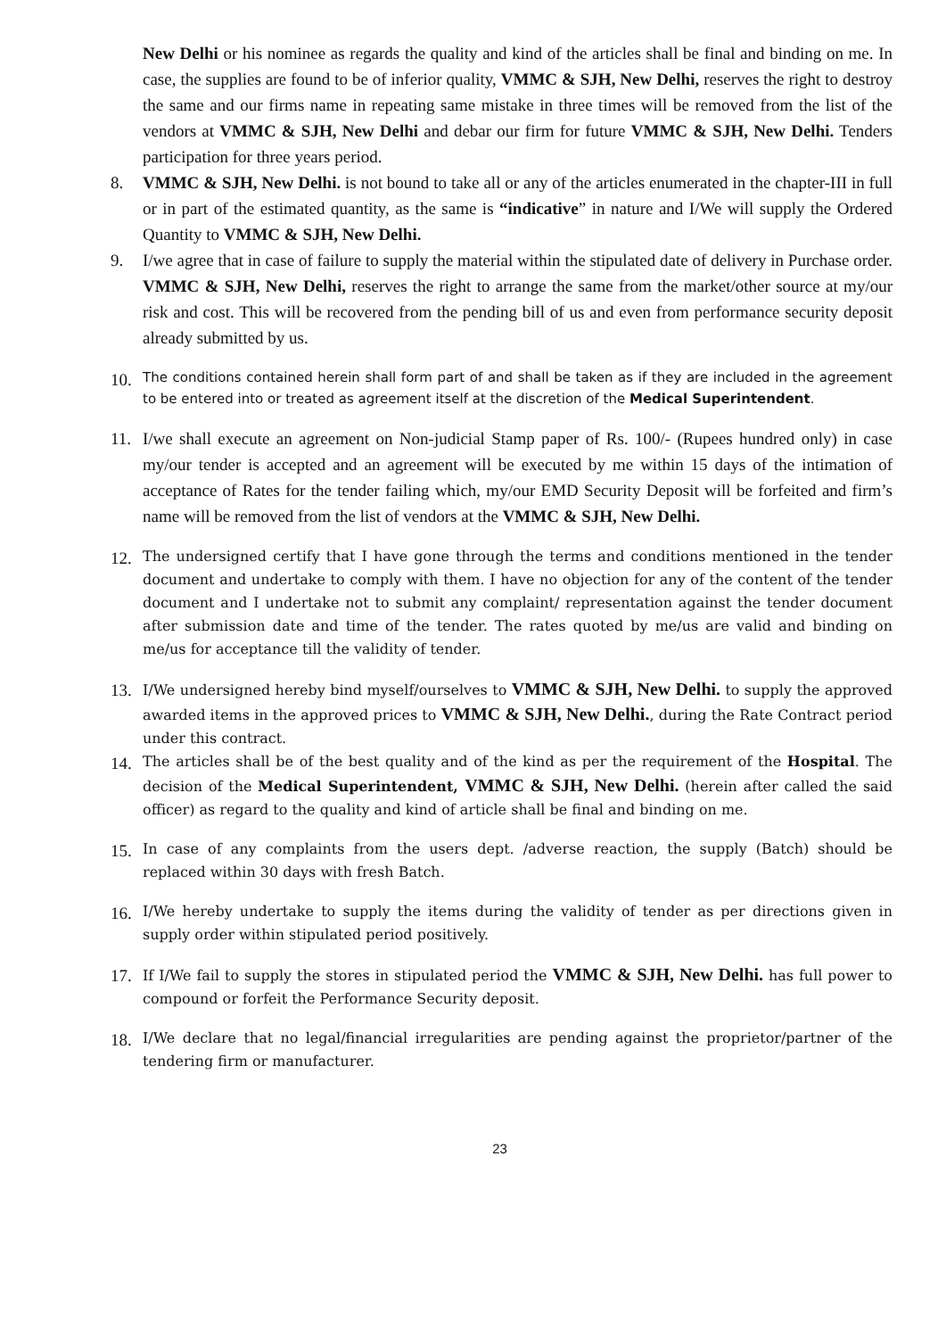New Delhi or his nominee as regards the quality and kind of the articles shall be final and binding on me. In case, the supplies are found to be of inferior quality, VMMC & SJH, New Delhi, reserves the right to destroy the same and our firms name in repeating same mistake in three times will be removed from the list of the vendors at VMMC & SJH, New Delhi and debar our firm for future VMMC & SJH, New Delhi. Tenders participation for three years period.
8. VMMC & SJH, New Delhi. is not bound to take all or any of the articles enumerated in the chapter-III in full or in part of the estimated quantity, as the same is “indicative” in nature and I/We will supply the Ordered Quantity to VMMC & SJH, New Delhi.
9. I/we agree that in case of failure to supply the material within the stipulated date of delivery in Purchase order. VMMC & SJH, New Delhi, reserves the right to arrange the same from the market/other source at my/our risk and cost. This will be recovered from the pending bill of us and even from performance security deposit already submitted by us.
10. The conditions contained herein shall form part of and shall be taken as if they are included in the agreement to be entered into or treated as agreement itself at the discretion of the Medical Superintendent.
11. I/we shall execute an agreement on Non-judicial Stamp paper of Rs. 100/- (Rupees hundred only) in case my/our tender is accepted and an agreement will be executed by me within 15 days of the intimation of acceptance of Rates for the tender failing which, my/our EMD Security Deposit will be forfeited and firm’s name will be removed from the list of vendors at the VMMC & SJH, New Delhi.
12. The undersigned certify that I have gone through the terms and conditions mentioned in the tender document and undertake to comply with them. I have no objection for any of the content of the tender document and I undertake not to submit any complaint/ representation against the tender document after submission date and time of the tender. The rates quoted by me/us are valid and binding on me/us for acceptance till the validity of tender.
13. I/We undersigned hereby bind myself/ourselves to VMMC & SJH, New Delhi. to supply the approved awarded items in the approved prices to VMMC & SJH, New Delhi., during the Rate Contract period under this contract.
14. The articles shall be of the best quality and of the kind as per the requirement of the Hospital. The decision of the Medical Superintendent, VMMC & SJH, New Delhi. (herein after called the said officer) as regard to the quality and kind of article shall be final and binding on me.
15. In case of any complaints from the users dept. /adverse reaction, the supply (Batch) should be replaced within 30 days with fresh Batch.
16. I/We hereby undertake to supply the items during the validity of tender as per directions given in supply order within stipulated period positively.
17. If I/We fail to supply the stores in stipulated period the VMMC & SJH, New Delhi. has full power to compound or forfeit the Performance Security deposit.
18. I/We declare that no legal/financial irregularities are pending against the proprietor/partner of the tendering firm or manufacturer.
23